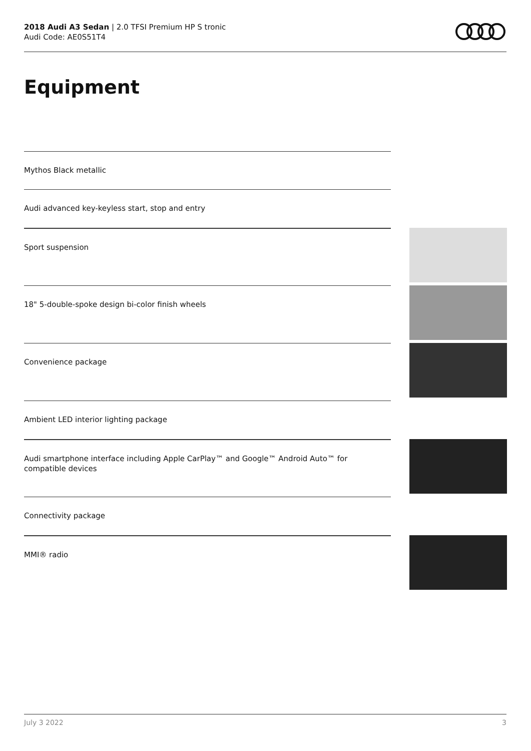2018 Audi A3 Sedan | 2.0 TFSI Premium HP S tronic
Audi Code: AE0S51T4
Equipment
Mythos Black metallic
Audi advanced key-keyless start, stop and entry
Sport suspension
18" 5-double-spoke design bi-color finish wheels
Convenience package
Ambient LED interior lighting package
Audi smartphone interface including Apple CarPlay™ and Google™ Android Auto™ for compatible devices
Connectivity package
MMI® radio
July 3 2022 3